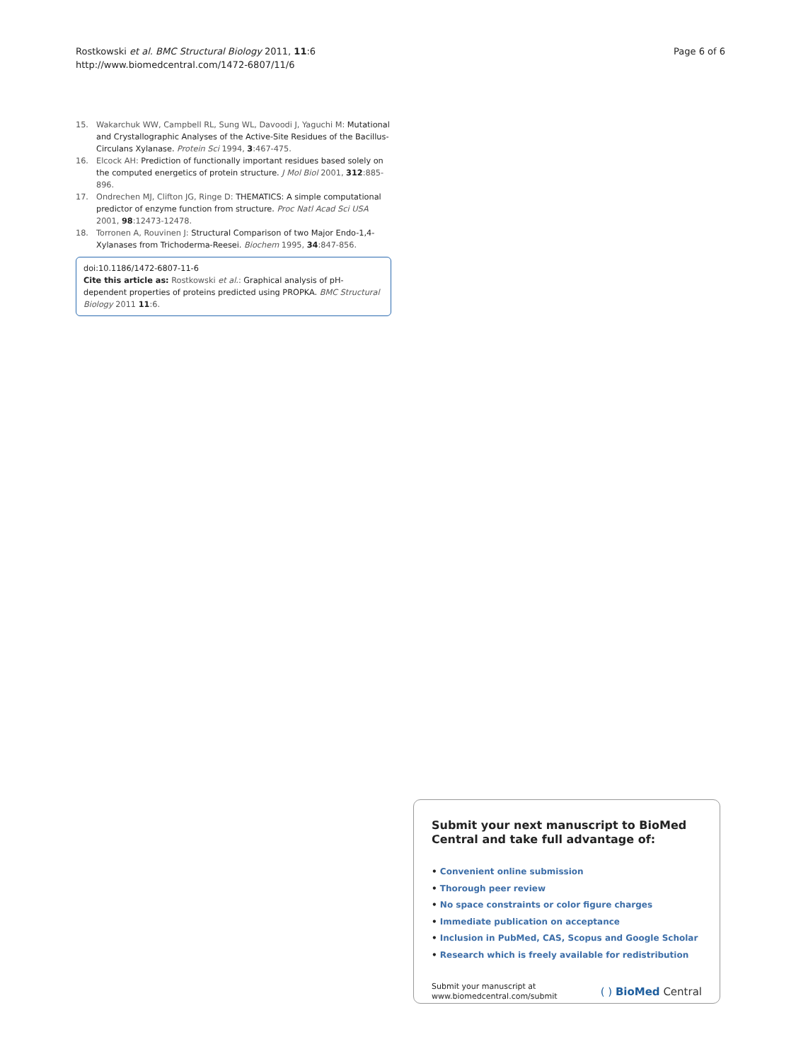Rostkowski et al. BMC Structural Biology 2011, 11:6
http://www.biomedcentral.com/1472-6807/11/6
Page 6 of 6
15. Wakarchuk WW, Campbell RL, Sung WL, Davoodi J, Yaguchi M: Mutational and Crystallographic Analyses of the Active-Site Residues of the Bacillus-Circulans Xylanase. Protein Sci 1994, 3:467-475.
16. Elcock AH: Prediction of functionally important residues based solely on the computed energetics of protein structure. J Mol Biol 2001, 312:885-896.
17. Ondrechen MJ, Clifton JG, Ringe D: THEMATICS: A simple computational predictor of enzyme function from structure. Proc Natl Acad Sci USA 2001, 98:12473-12478.
18. Torronen A, Rouvinen J: Structural Comparison of two Major Endo-1,4-Xylanases from Trichoderma-Reesei. Biochem 1995, 34:847-856.
doi:10.1186/1472-6807-11-6
Cite this article as: Rostkowski et al.: Graphical analysis of pH-dependent properties of proteins predicted using PROPKA. BMC Structural Biology 2011 11:6.
Submit your next manuscript to BioMed Central and take full advantage of:
• Convenient online submission
• Thorough peer review
• No space constraints or color figure charges
• Immediate publication on acceptance
• Inclusion in PubMed, CAS, Scopus and Google Scholar
• Research which is freely available for redistribution
Submit your manuscript at
www.biomedcentral.com/submit
( ) BioMed Central